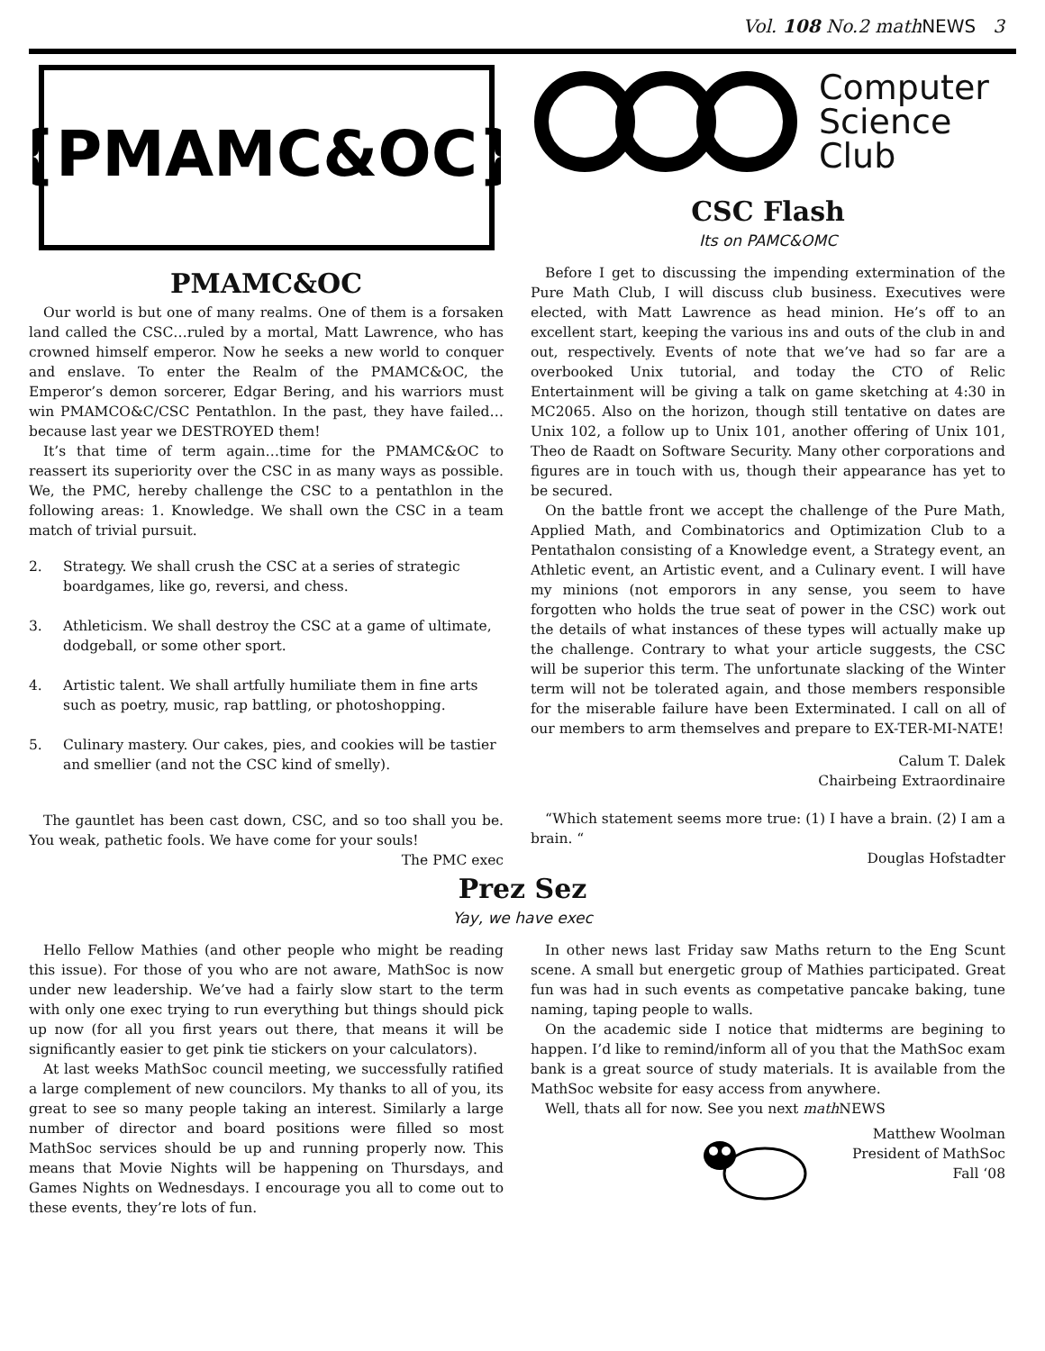Vol. 108 No.2 math NEWS 3
{PMAMC&OC}
PMAMC&OC
Our world is but one of many realms. One of them is a forsaken land called the CSC…ruled by a mortal, Matt Lawrence, who has crowned himself emperor. Now he seeks a new world to conquer and enslave. To enter the Realm of the PMAMC&OC, the Emperor’s demon sorcerer, Edgar Bering, and his warriors must win PMAMCO&C/CSC Pentathlon. In the past, they have failed…because last year we DESTROYED them!
It’s that time of term again…time for the PMAMC&OC to reassert its superiority over the CSC in as many ways as possible. We, the PMC, hereby challenge the CSC to a pentathlon in the following areas: 1. Knowledge. We shall own the CSC in a team match of trivial pursuit.
2. Strategy. We shall crush the CSC at a series of strategic boardgames, like go, reversi, and chess.
3. Athleticism. We shall destroy the CSC at a game of ultimate, dodgeball, or some other sport.
4. Artistic talent. We shall artfully humiliate them in fine arts such as poetry, music, rap battling, or photoshopping.
5. Culinary mastery. Our cakes, pies, and cookies will be tastier and smellier (and not the CSC kind of smelly).
The gauntlet has been cast down, CSC, and so too shall you be. You weak, pathetic fools. We have come for your souls!
The PMC exec
Computer
Science
Club
CSC Flash
Its on PAMC&OMC
Before I get to discussing the impending extermination of the Pure Math Club, I will discuss club business. Executives were elected, with Matt Lawrence as head minion. He’s off to an excellent start, keeping the various ins and outs of the club in and out, respectively. Events of note that we’ve had so far are a overbooked Unix tutorial, and today the CTO of Relic Entertainment will be giving a talk on game sketching at 4:30 in MC2065. Also on the horizon, though still tentative on dates are Unix 102, a follow up to Unix 101, another offering of Unix 101, Theo de Raadt on Software Security. Many other corporations and figures are in touch with us, though their appearance has yet to be secured.
On the battle front we accept the challenge of the Pure Math, Applied Math, and Combinatorics and Optimization Club to a Pentathalon consisting of a Knowledge event, a Strategy event, an Athletic event, an Artistic event, and a Culinary event. I will have my minions (not emporors in any sense, you seem to have forgotten who holds the true seat of power in the CSC) work out the details of what instances of these types will actually make up the challenge. Contrary to what your article suggests, the CSC will be superior this term. The unfortunate slacking of the Winter term will not be tolerated again, and those members responsible for the miserable failure have been Exterminated. I call on all of our members to arm themselves and prepare to EX-TER-MI-NATE!
Calum T. Dalek
Chairbeing Extraordinaire
“Which statement seems more true: (1) I have a brain. (2) I am a brain. “
Douglas Hofstadter
Prez Sez
Yay, we have exec
Hello Fellow Mathies (and other people who might be reading this issue). For those of you who are not aware, MathSoc is now under new leadership. We’ve had a fairly slow start to the term with only one exec trying to run everything but things should pick up now (for all you first years out there, that means it will be significantly easier to get pink tie stickers on your calculators).
At last weeks MathSoc council meeting, we successfully ratified a large complement of new councilors. My thanks to all of you, its great to see so many people taking an interest. Similarly a large number of director and board positions were filled so most MathSoc services should be up and running properly now. This means that Movie Nights will be happening on Thursdays, and Games Nights on Wednesdays. I encourage you all to come out to these events, they’re lots of fun.
In other news last Friday saw Maths return to the Eng Scunt scene. A small but energetic group of Mathies participated. Great fun was had in such events as competative pancake baking, tune naming, taping people to walls.
On the academic side I notice that midterms are begining to happen. I’d like to remind/inform all of you that the MathSoc exam bank is a great source of study materials. It is available from the MathSoc website for easy access from anywhere.
Well, thats all for now. See you next math NEWS
Matthew Woolman
President of MathSoc
Fall ‘08